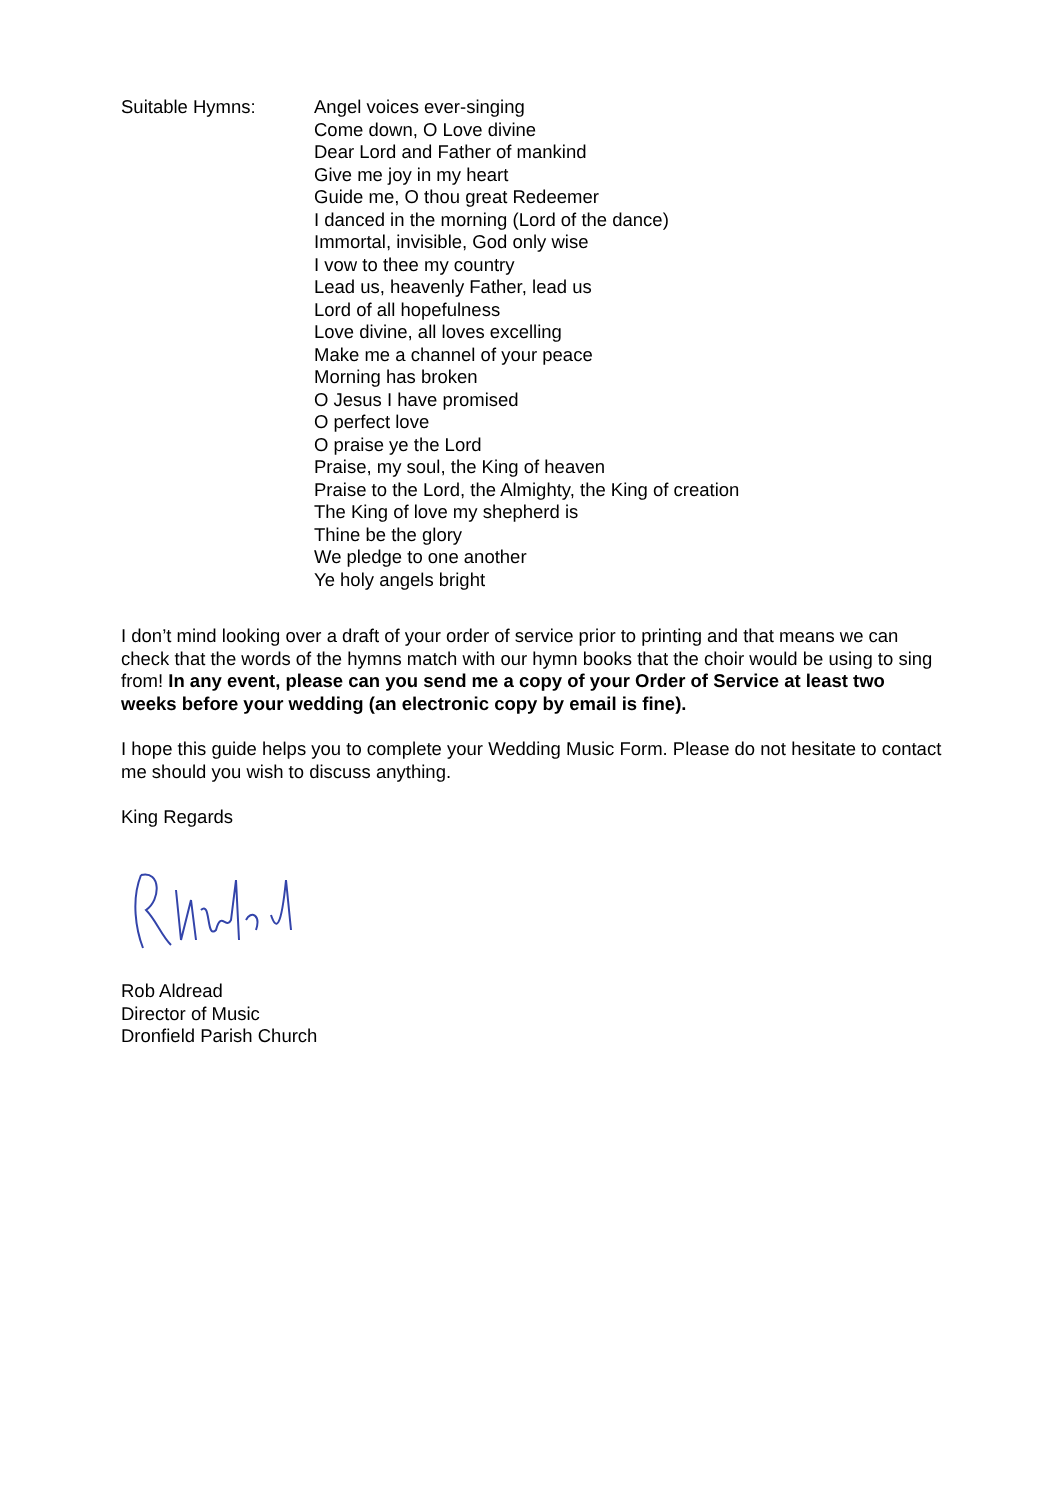Suitable Hymns: Angel voices ever-singing
Come down, O Love divine
Dear Lord and Father of mankind
Give me joy in my heart
Guide me, O thou great Redeemer
I danced in the morning (Lord of the dance)
Immortal, invisible, God only wise
I vow to thee my country
Lead us, heavenly Father, lead us
Lord of all hopefulness
Love divine, all loves excelling
Make me a channel of your peace
Morning has broken
O Jesus I have promised
O perfect love
O praise ye the Lord
Praise, my soul, the King of heaven
Praise to the Lord, the Almighty, the King of creation
The King of love my shepherd is
Thine be the glory
We pledge to one another
Ye holy angels bright
I don’t mind looking over a draft of your order of service prior to printing and that means we can check that the words of the hymns match with our hymn books that the choir would be using to sing from! In any event, please can you send me a copy of your Order of Service at least two weeks before your wedding (an electronic copy by email is fine).
I hope this guide helps you to complete your Wedding Music Form. Please do not hesitate to contact me should you wish to discuss anything.
King Regards
Rob Aldread
Director of Music
Dronfield Parish Church